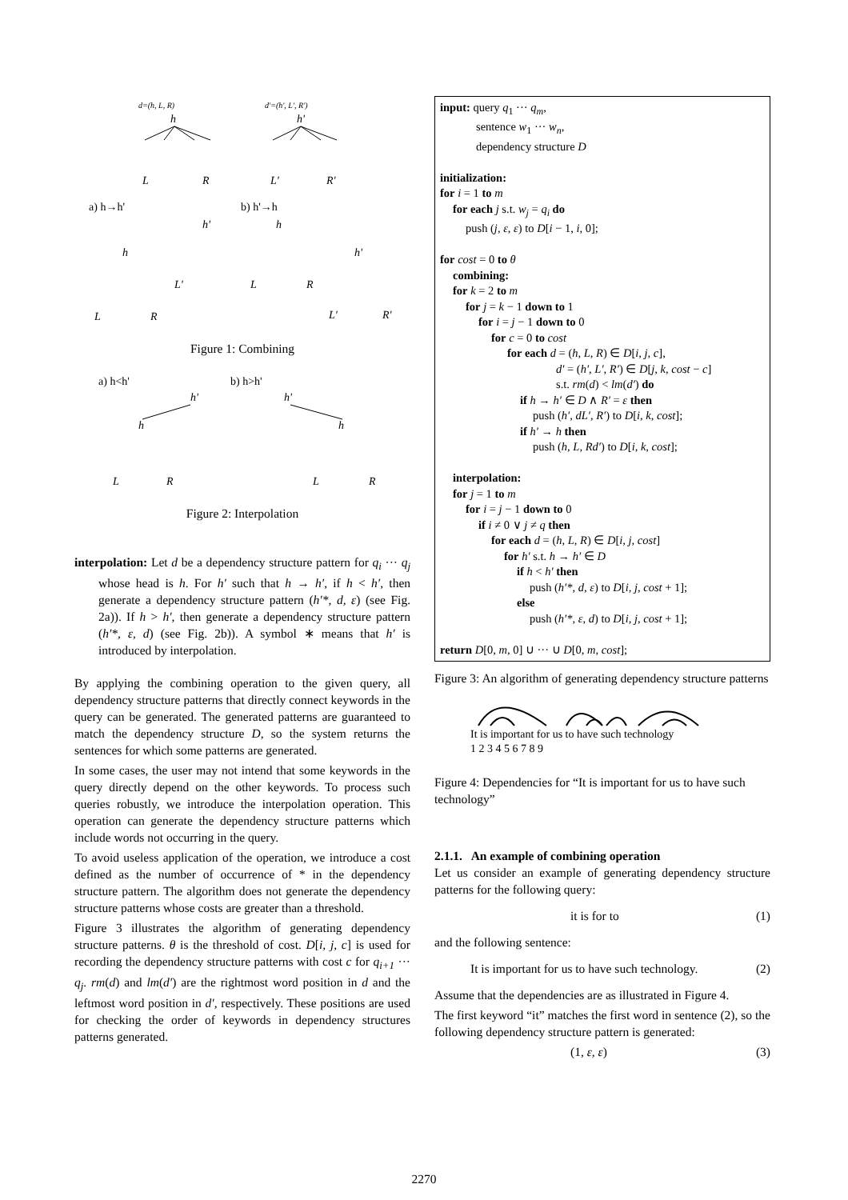d=(h, L, R)
h
L
R
d'=(h', L', R')
h'
L'
R'
a) h→h'
b) h'→h
h'
h
L'
L
R
h
h'
L
R
L'
R'
Figure 1: Combining
a) h<h'
b) h>h'
h'
h
h'
h
L
R
L
R
Figure 2: Interpolation
interpolation: Let d be a dependency structure pattern for q<sub>i</sub> ··· q<sub>j</sub> whose head is h. For h′ such that h → h′, if h < h′, then generate a dependency structure pattern (h′*, d, ε) (see Fig. 2a)). If h > h′, then generate a dependency structure pattern (h′*, ε, d) (see Fig. 2b)). A symbol ∗ means that h′ is introduced by interpolation.
By applying the combining operation to the given query, all dependency structure patterns that directly connect keywords in the query can be generated. The generated patterns are guaranteed to match the dependency structure D, so the system returns the sentences for which some patterns are generated.
In some cases, the user may not intend that some keywords in the query directly depend on the other keywords. To process such queries robustly, we introduce the interpolation operation. This operation can generate the dependency structure patterns which include words not occurring in the query.
To avoid useless application of the operation, we introduce a cost defined as the number of occurrence of * in the dependency structure pattern. The algorithm does not generate the dependency structure patterns whose costs are greater than a threshold.
Figure 3 illustrates the algorithm of generating dependency structure patterns. θ is the threshold of cost. D[i, j, c] is used for recording the dependency structure patterns with cost c for q<sub>i+1</sub> ··· q<sub>j</sub>. rm(d) and lm(d′) are the rightmost word position in d and the leftmost word position in d′, respectively. These positions are used for checking the order of keywords in dependency structures patterns generated.
input: query q<sub>1</sub> ··· q<sub>m</sub>,
sentence w<sub>1</sub> ··· w<sub>n</sub>,
dependency structure D
initialization:
for i = 1 to m
for each j s.t. w<sub>j</sub> = q<sub>i</sub> do
push (j, ε, ε) to D[i − 1, i, 0];
for cost = 0 to θ
combining:
for k = 2 to m
for j = k − 1 down to 1
for i = j − 1 down to 0
for c = 0 to cost
for each d = (h, L, R) ∈ D[i, j, c],
d′ = (h′, L′, R′) ∈ D[j, k, cost − c]
s.t. rm(d) < lm(d′) do
if h → h′ ∈ D ∧ R′ = ε then
push (h′, dL′, R′) to D[i, k, cost];
if h′ → h then
push (h, L, Rd′) to D[i, k, cost];
interpolation:
for j = 1 to m
for i = j − 1 down to 0
if i ≠ 0 ∨ j ≠ q then
for each d = (h, L, R) ∈ D[i, j, cost]
for h′ s.t. h → h′ ∈ D
if h < h′ then
push (h′*, d, ε) to D[i, j, cost + 1];
else
push (h′*, ε, d) to D[i, j, cost + 1];
return D[0, m, 0] ∪ ··· ∪ D[0, m, cost];
Figure 3: An algorithm of generating dependency structure patterns
It is important for us to have such technology
1 2 3 4 5 6 7 8 9
Figure 4: Dependencies for “It is important for us to have such technology”
2.1.1. An example of combining operation
Let us consider an example of generating dependency structure patterns for the following query:
it is for to (1)
and the following sentence:
It is important for us to have such technology. (2)
Assume that the dependencies are as illustrated in Figure 4.
The first keyword “it” matches the first word in sentence (2), so the following dependency structure pattern is generated:
(1, ε, ε) (3)
2270